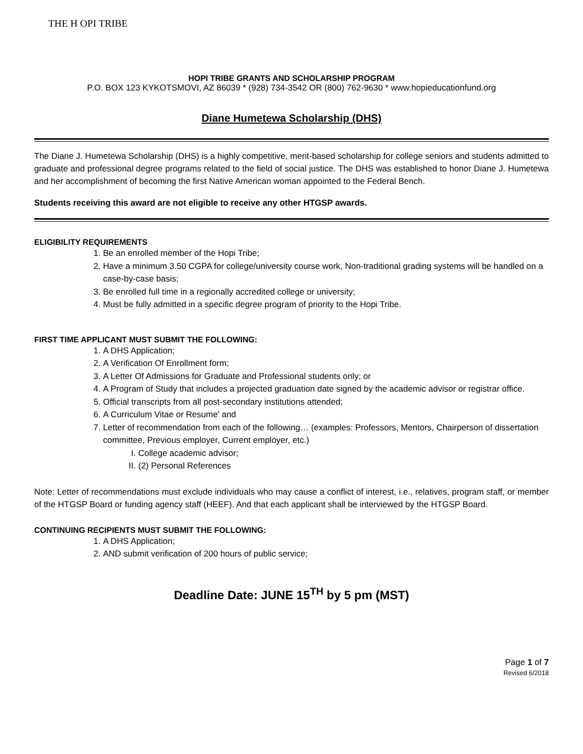THE H OPI TRIBE
HOPI TRIBE GRANTS AND SCHOLARSHIP PROGRAM
P.O. BOX 123 KYKOTSMOVI, AZ 86039 * (928) 734-3542 OR (800) 762-9630 * www.hopieducationfund.org
Diane Humetewa Scholarship (DHS)
The Diane J. Humetewa Scholarship (DHS) is a highly competitive, merit-based scholarship for college seniors and students admitted to graduate and professional degree programs related to the field of social justice. The DHS was established to honor Diane J. Humetewa and her accomplishment of becoming the first Native American woman appointed to the Federal Bench.
Students receiving this award are not eligible to receive any other HTGSP awards.
ELIGIBILITY REQUIREMENTS
1. Be an enrolled member of the Hopi Tribe;
2. Have a minimum 3.50 CGPA for college/university course work, Non-traditional grading systems will be handled on a case-by-case basis;
3. Be enrolled full time in a regionally accredited college or university;
4. Must be fully admitted in a specific degree program of priority to the Hopi Tribe.
FIRST TIME APPLICANT MUST SUBMIT THE FOLLOWING:
1. A DHS Application;
2. A Verification Of Enrollment form;
3. A Letter Of Admissions for Graduate and Professional students only; or
4. A Program of Study that includes a projected graduation date signed by the academic advisor or registrar office.
5. Official transcripts from all post-secondary institutions attended;
6. A Curriculum Vitae or Resume’ and
7. Letter of recommendation from each of the following… (examples: Professors, Mentors, Chairperson of dissertation committee, Previous employer, Current employer, etc.)
I. College academic advisor;
II. (2) Personal References
Note: Letter of recommendations must exclude individuals who may cause a conflict of interest, i.e., relatives, program staff, or member of the HTGSP Board or funding agency staff (HEEF). And that each applicant shall be interviewed by the HTGSP Board.
CONTINUING RECIPIENTS MUST SUBMIT THE FOLLOWING:
1. A DHS Application;
2. AND submit verification of 200 hours of public service;
Deadline Date: JUNE 15<sup>TH</sup> by 5 pm (MST)
Page 1 of 7
Revised 6/2018